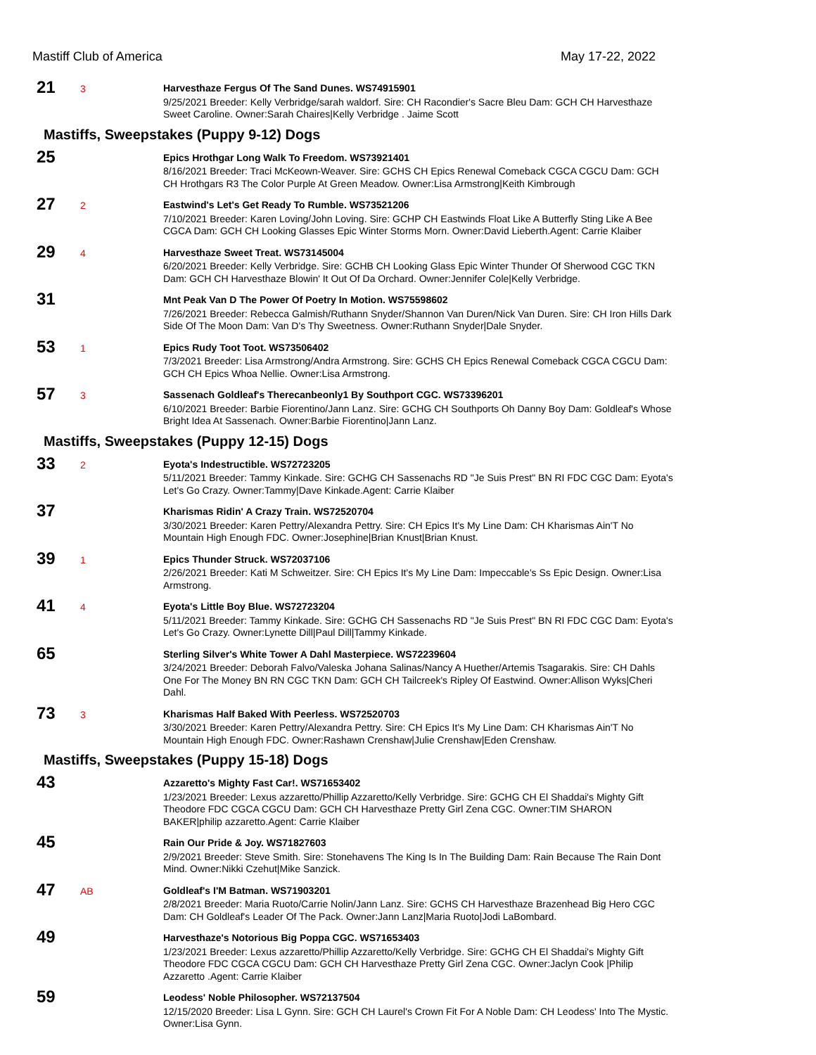Mastiff Club of America May 17-22, 2022
21
3
Harvesthaze Fergus Of The Sand Dunes. WS74915901
9/25/2021 Breeder: Kelly Verbridge/sarah waldorf. Sire: CH Racondier's Sacre Bleu Dam: GCH CH Harvesthaze Sweet Caroline. Owner:Sarah Chaires|Kelly Verbridge . Jaime Scott
Mastiffs, Sweepstakes (Puppy 9-12) Dogs
25
Epics Hrothgar Long Walk To Freedom. WS73921401
8/16/2021 Breeder: Traci McKeown-Weaver. Sire: GCHS CH Epics Renewal Comeback CGCA CGCU Dam: GCH CH Hrothgars R3 The Color Purple At Green Meadow. Owner:Lisa Armstrong|Keith Kimbrough
27
2
Eastwind's Let's Get Ready To Rumble. WS73521206
7/10/2021 Breeder: Karen Loving/John Loving. Sire: GCHP CH Eastwinds Float Like A Butterfly Sting Like A Bee CGCA Dam: GCH CH Looking Glasses Epic Winter Storms Morn. Owner:David Lieberth.Agent: Carrie Klaiber
29
4
Harvesthaze Sweet Treat. WS73145004
6/20/2021 Breeder: Kelly Verbridge. Sire: GCHB CH Looking Glass Epic Winter Thunder Of Sherwood CGC TKN Dam: GCH CH Harvesthaze Blowin' It Out Of Da Orchard. Owner:Jennifer Cole|Kelly Verbridge.
31
Mnt Peak Van D The Power Of Poetry In Motion. WS75598602
7/26/2021 Breeder: Rebecca Galmish/Ruthann Snyder/Shannon Van Duren/Nick Van Duren. Sire: CH Iron Hills Dark Side Of The Moon Dam: Van D's Thy Sweetness. Owner:Ruthann Snyder|Dale Snyder.
53
1
Epics Rudy Toot Toot. WS73506402
7/3/2021 Breeder: Lisa Armstrong/Andra Armstrong. Sire: GCHS CH Epics Renewal Comeback CGCA CGCU Dam: GCH CH Epics Whoa Nellie. Owner:Lisa Armstrong.
57
3
Sassenach Goldleaf's Therecanbeonly1 By Southport CGC. WS73396201
6/10/2021 Breeder: Barbie Fiorentino/Jann Lanz. Sire: GCHG CH Southports Oh Danny Boy Dam: Goldleaf's Whose Bright Idea At Sassenach. Owner:Barbie Fiorentino|Jann Lanz.
Mastiffs, Sweepstakes (Puppy 12-15) Dogs
33
2
Eyota's Indestructible. WS72723205
5/11/2021 Breeder: Tammy Kinkade. Sire: GCHG CH Sassenachs RD "Je Suis Prest" BN RI FDC CGC Dam: Eyota's Let's Go Crazy. Owner:Tammy|Dave Kinkade.Agent: Carrie Klaiber
37
Kharismas Ridin' A Crazy Train. WS72520704
3/30/2021 Breeder: Karen Pettry/Alexandra Pettry. Sire: CH Epics It's My Line Dam: CH Kharismas Ain'T No Mountain High Enough FDC. Owner:Josephine|Brian Knust|Brian Knust.
39
1
Epics Thunder Struck. WS72037106
2/26/2021 Breeder: Kati M Schweitzer. Sire: CH Epics It's My Line Dam: Impeccable's Ss Epic Design. Owner:Lisa Armstrong.
41
4
Eyota's Little Boy Blue. WS72723204
5/11/2021 Breeder: Tammy Kinkade. Sire: GCHG CH Sassenachs RD "Je Suis Prest" BN RI FDC CGC Dam: Eyota's Let's Go Crazy. Owner:Lynette Dill|Paul Dill|Tammy Kinkade.
65
Sterling Silver's White Tower A Dahl Masterpiece. WS72239604
3/24/2021 Breeder: Deborah Falvo/Valeska Johana Salinas/Nancy A Huether/Artemis Tsagarakis. Sire: CH Dahls One For The Money BN RN CGC TKN Dam: GCH CH Tailcreek's Ripley Of Eastwind. Owner:Allison Wyks|Cheri Dahl.
73
3
Kharismas Half Baked With Peerless. WS72520703
3/30/2021 Breeder: Karen Pettry/Alexandra Pettry. Sire: CH Epics It's My Line Dam: CH Kharismas Ain'T No Mountain High Enough FDC. Owner:Rashawn Crenshaw|Julie Crenshaw|Eden Crenshaw.
Mastiffs, Sweepstakes (Puppy 15-18) Dogs
43
Azzaretto's Mighty Fast Car!. WS71653402
1/23/2021 Breeder: Lexus azzaretto/Phillip Azzaretto/Kelly Verbridge. Sire: GCHG CH El Shaddai's Mighty Gift Theodore FDC CGCA CGCU Dam: GCH CH Harvesthaze Pretty Girl Zena CGC. Owner:TIM SHARON BAKER|philip azzaretto.Agent: Carrie Klaiber
45
Rain Our Pride & Joy. WS71827603
2/9/2021 Breeder: Steve Smith. Sire: Stonehavens The King Is In The Building Dam: Rain Because The Rain Dont Mind. Owner:Nikki Czehut|Mike Sanzick.
47
AB
Goldleaf's I'M Batman. WS71903201
2/8/2021 Breeder: Maria Ruoto/Carrie Nolin/Jann Lanz. Sire: GCHS CH Harvesthaze Brazenhead Big Hero CGC Dam: CH Goldleaf's Leader Of The Pack. Owner:Jann Lanz|Maria Ruoto|Jodi LaBombard.
49
Harvesthaze's Notorious Big Poppa CGC. WS71653403
1/23/2021 Breeder: Lexus azzaretto/Phillip Azzaretto/Kelly Verbridge. Sire: GCHG CH El Shaddai's Mighty Gift Theodore FDC CGCA CGCU Dam: GCH CH Harvesthaze Pretty Girl Zena CGC. Owner:Jaclyn Cook |Philip Azzaretto .Agent: Carrie Klaiber
59
Leodess' Noble Philosopher. WS72137504
12/15/2020 Breeder: Lisa L Gynn. Sire: GCH CH Laurel's Crown Fit For A Noble Dam: CH Leodess' Into The Mystic. Owner:Lisa Gynn.